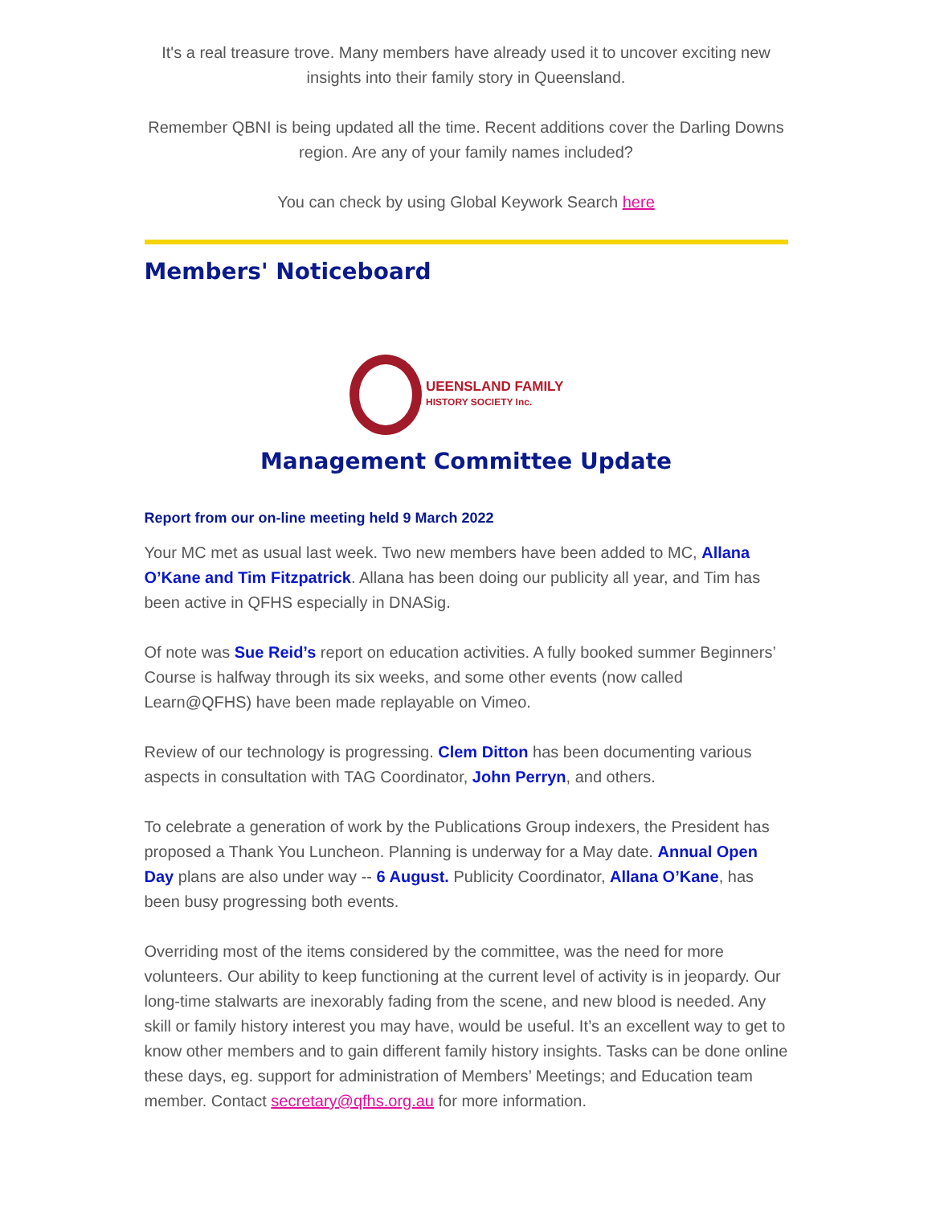It's a real treasure trove. Many members have already used it to uncover exciting new insights into their family story in Queensland.
Remember QBNI is being updated all the time. Recent additions cover the Darling Downs region. Are any of your family names included?
You can check by using Global Keywork Search here
Members' Noticeboard
UEENSLAND FAMILY
HISTORY SOCIETY Inc.
Management Committee Update
Report from our on-line meeting held 9 March 2022
Your MC met as usual last week. Two new members have been added to MC, Allana O’Kane and Tim Fitzpatrick. Allana has been doing our publicity all year, and Tim has been active in QFHS especially in DNASig.
Of note was Sue Reid’s report on education activities. A fully booked summer Beginners’ Course is halfway through its six weeks, and some other events (now called Learn@QFHS) have been made replayable on Vimeo.
Review of our technology is progressing. Clem Ditton has been documenting various aspects in consultation with TAG Coordinator, John Perryn, and others.
To celebrate a generation of work by the Publications Group indexers, the President has proposed a Thank You Luncheon. Planning is underway for a May date. Annual Open Day plans are also under way -- 6 August. Publicity Coordinator, Allana O’Kane, has been busy progressing both events.
Overriding most of the items considered by the committee, was the need for more volunteers. Our ability to keep functioning at the current level of activity is in jeopardy. Our long-time stalwarts are inexorably fading from the scene, and new blood is needed. Any skill or family history interest you may have, would be useful. It’s an excellent way to get to know other members and to gain different family history insights. Tasks can be done online these days, eg. support for administration of Members’ Meetings; and Education team member. Contact secretary@qfhs.org.au for more information.